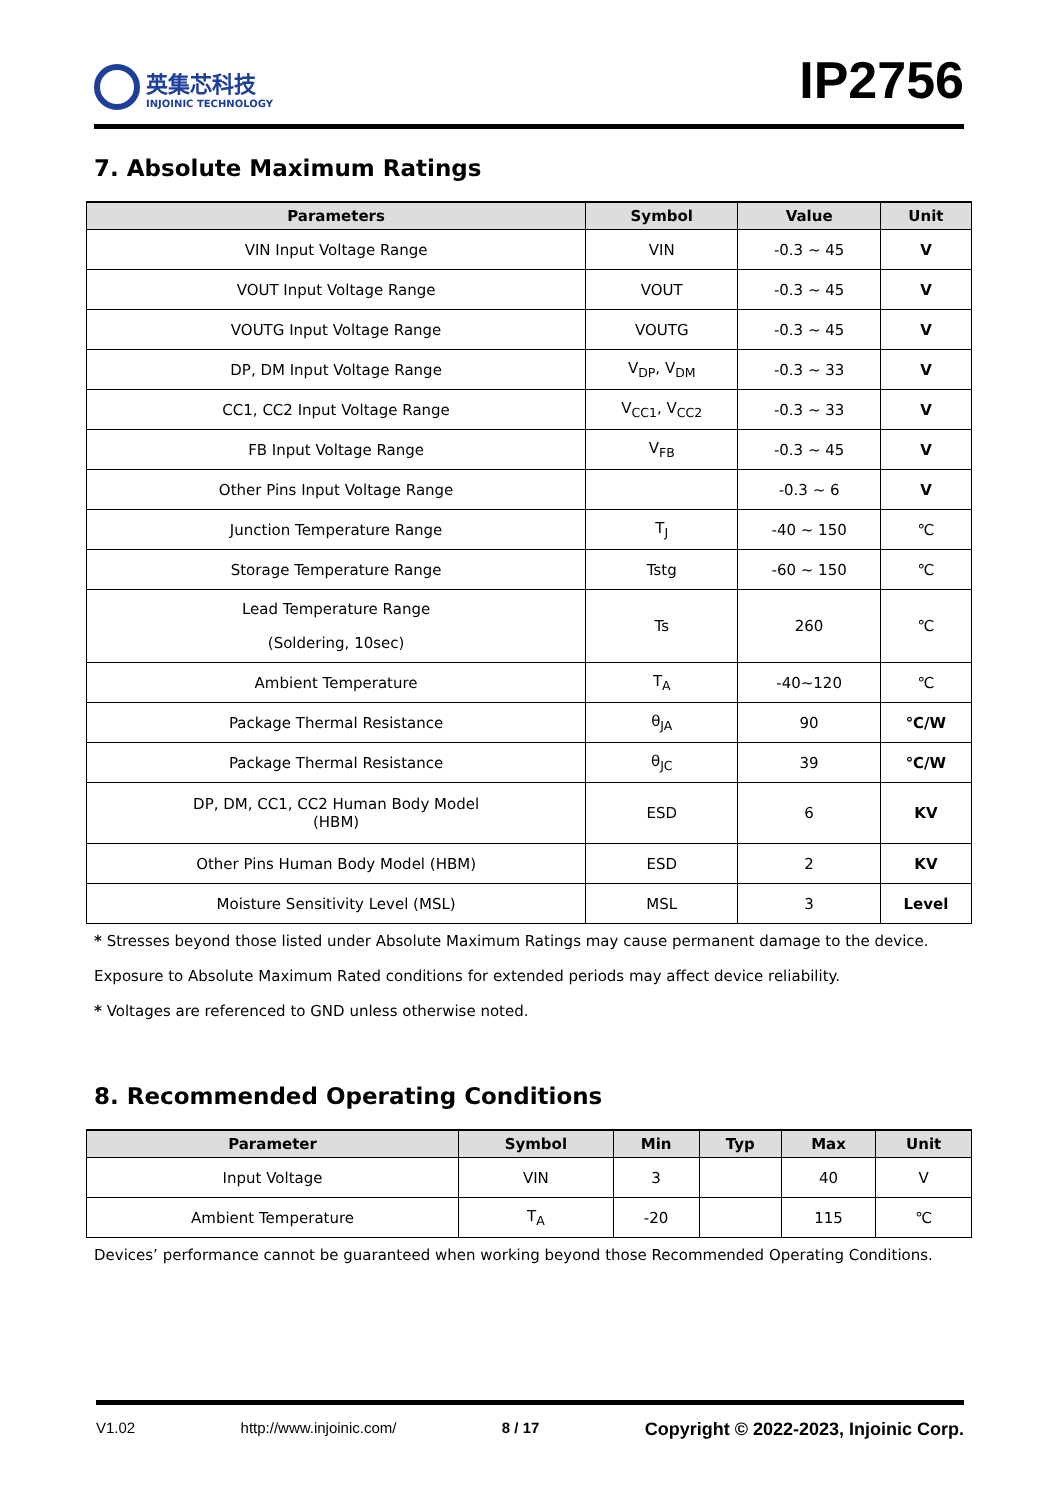英集芯科技
INJOINIC TECHNOLOGY
IP2756
7. Absolute Maximum Ratings
| Parameters | Symbol | Value | Unit |
| --- | --- | --- | --- |
| VIN Input Voltage Range | VIN | -0.3 ~ 45 | V |
| VOUT Input Voltage Range | VOUT | -0.3 ~ 45 | V |
| VOUTG Input Voltage Range | VOUTG | -0.3 ~ 45 | V |
| DP, DM Input Voltage Range | V<sub>DP</sub>, V<sub>DM</sub> | -0.3 ~ 33 | V |
| CC1, CC2 Input Voltage Range | V<sub>CC1</sub>, V<sub>CC2</sub> | -0.3 ~ 33 | V |
| FB Input Voltage Range | V<sub>FB</sub> | -0.3 ~ 45 | V |
| Other Pins Input Voltage Range | | -0.3 ~ 6 | V |
| Junction Temperature Range | T<sub>J</sub> | -40 ~ 150 | ℃ |
| Storage Temperature Range | Tstg | -60 ~ 150 | ℃ |
| Lead Temperature Range (Soldering, 10sec) | Ts | 260 | ℃ |
| Ambient Temperature | T<sub>A</sub> | -40~120 | ℃ |
| Package Thermal Resistance | θ<sub>JA</sub> | 90 | ℃/W |
| Package Thermal Resistance | θ<sub>JC</sub> | 39 | ℃/W |
| DP, DM, CC1, CC2 Human Body Model (HBM) | ESD | 6 | KV |
| Other Pins Human Body Model (HBM) | ESD | 2 | KV |
| Moisture Sensitivity Level (MSL) | MSL | 3 | Level |
* Stresses beyond those listed under Absolute Maximum Ratings may cause permanent damage to the device.
Exposure to Absolute Maximum Rated conditions for extended periods may affect device reliability.
* Voltages are referenced to GND unless otherwise noted.
8. Recommended Operating Conditions
| Parameter | Symbol | Min | Typ | Max | Unit |
| --- | --- | --- | --- | --- | --- |
| Input Voltage | VIN | 3 | | 40 | V |
| Ambient Temperature | T<sub>A</sub> | -20 | | 115 | ℃ |
Devices’ performance cannot be guaranteed when working beyond those Recommended Operating Conditions.
V1.02 http://www.injoinic.com/ 8 / 17 Copyright © 2022-2023, Injoinic Corp.